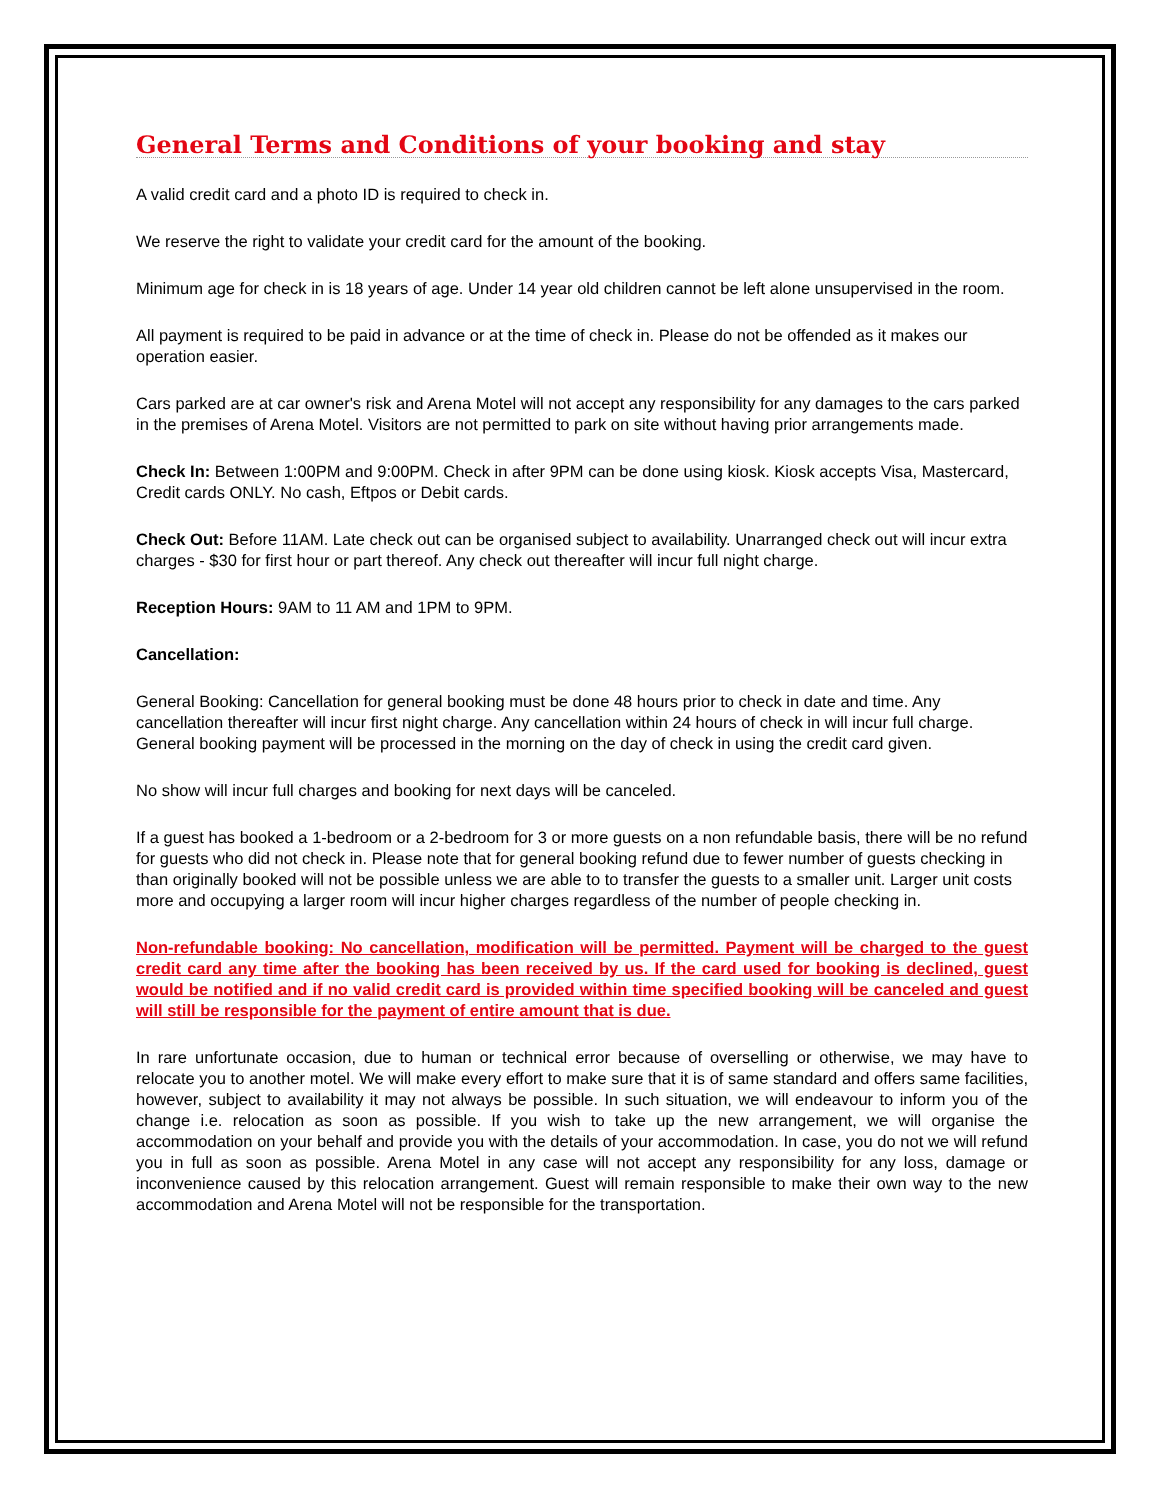General Terms and Conditions of your booking and stay
A valid credit card and a photo ID is required to check in.
We reserve the right to validate your credit card for the amount of the booking.
Minimum age for check in is 18 years of age. Under 14 year old children cannot be left alone unsupervised in the room.
All payment is required to be paid in advance or at the time of check in. Please do not be offended as it makes our operation easier.
Cars parked are at car owner's risk and Arena Motel will not accept any responsibility for any damages to the cars parked in the premises of Arena Motel. Visitors are not permitted to park on site without having prior arrangements made.
Check In: Between 1:00PM and 9:00PM. Check in after 9PM can be done using kiosk. Kiosk accepts Visa, Mastercard, Credit cards ONLY. No cash, Eftpos or Debit cards.
Check Out: Before 11AM. Late check out can be organised subject to availability. Unarranged check out will incur extra charges - $30 for first hour or part thereof. Any check out thereafter will incur full night charge.
Reception Hours: 9AM to 11 AM and 1PM to 9PM.
Cancellation:
General Booking: Cancellation for general booking must be done 48 hours prior to check in date and time. Any cancellation thereafter will incur first night charge. Any cancellation within 24 hours of check in will incur full charge. General booking payment will be processed in the morning on the day of check in using the credit card given.
No show will incur full charges and booking for next days will be canceled.
If a guest has booked a 1-bedroom or a 2-bedroom for 3 or more guests on a non refundable basis, there will be no refund for guests who did not check in. Please note that for general booking refund due to fewer number of guests checking in than originally booked will not be possible unless we are able to to transfer the guests to a smaller unit. Larger unit costs more and occupying a larger room will incur higher charges regardless of the number of people checking in.
Non-refundable booking: No cancellation, modification will be permitted. Payment will be charged to the guest credit card any time after the booking has been received by us. If the card used for booking is declined, guest would be notified and if no valid credit card is provided within time specified booking will be canceled and guest will still be responsible for the payment of entire amount that is due.
In rare unfortunate occasion, due to human or technical error because of overselling or otherwise, we may have to relocate you to another motel. We will make every effort to make sure that it is of same standard and offers same facilities, however, subject to availability it may not always be possible. In such situation, we will endeavour to inform you of the change i.e. relocation as soon as possible. If you wish to take up the new arrangement, we will organise the accommodation on your behalf and provide you with the details of your accommodation. In case, you do not we will refund you in full as soon as possible. Arena Motel in any case will not accept any responsibility for any loss, damage or inconvenience caused by this relocation arrangement. Guest will remain responsible to make their own way to the new accommodation and Arena Motel will not be responsible for the transportation.